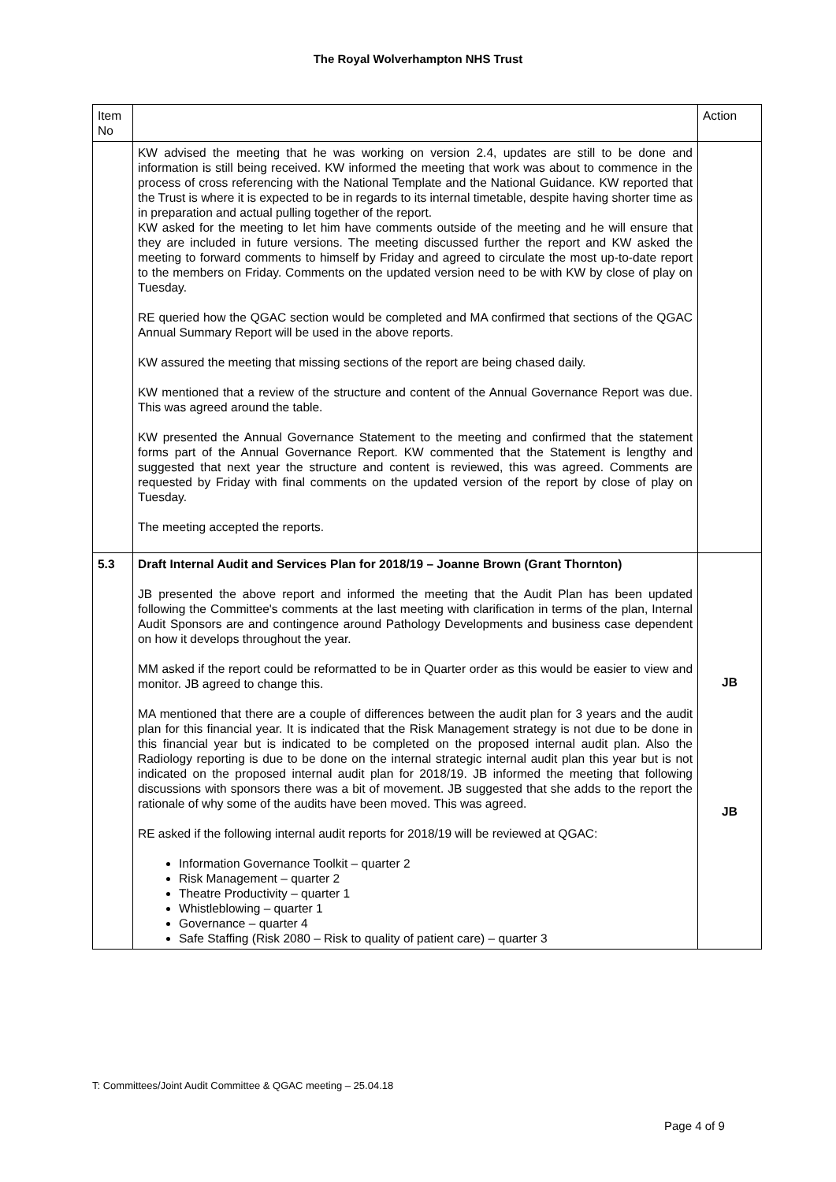The Royal Wolverhampton NHS Trust
| Item No | | Action |
| --- | --- | --- |
| | KW advised the meeting that he was working on version 2.4, updates are still to be done and information is still being received. KW informed the meeting that work was about to commence in the process of cross referencing with the National Template and the National Guidance. KW reported that the Trust is where it is expected to be in regards to its internal timetable, despite having shorter time as in preparation and actual pulling together of the report. KW asked for the meeting to let him have comments outside of the meeting and he will ensure that they are included in future versions. The meeting discussed further the report and KW asked the meeting to forward comments to himself by Friday and agreed to circulate the most up-to-date report to the members on Friday. Comments on the updated version need to be with KW by close of play on Tuesday. RE queried how the QGAC section would be completed and MA confirmed that sections of the QGAC Annual Summary Report will be used in the above reports. KW assured the meeting that missing sections of the report are being chased daily. KW mentioned that a review of the structure and content of the Annual Governance Report was due. This was agreed around the table. KW presented the Annual Governance Statement to the meeting and confirmed that the statement forms part of the Annual Governance Report. KW commented that the Statement is lengthy and suggested that next year the structure and content is reviewed, this was agreed. Comments are requested by Friday with final comments on the updated version of the report by close of play on Tuesday. The meeting accepted the reports. | |
| 5.3 | Draft Internal Audit and Services Plan for 2018/19 – Joanne Brown (Grant Thornton) JB presented the above report and informed the meeting that the Audit Plan has been updated following the Committee's comments at the last meeting with clarification in terms of the plan, Internal Audit Sponsors are and contingence around Pathology Developments and business case dependent on how it develops throughout the year. MM asked if the report could be reformatted to be in Quarter order as this would be easier to view and monitor. JB agreed to change this. MA mentioned that there are a couple of differences between the audit plan for 3 years and the audit plan for this financial year. It is indicated that the Risk Management strategy is not due to be done in this financial year but is indicated to be completed on the proposed internal audit plan. Also the Radiology reporting is due to be done on the internal strategic internal audit plan this year but is not indicated on the proposed internal audit plan for 2018/19. JB informed the meeting that following discussions with sponsors there was a bit of movement. JB suggested that she adds to the report the rationale of why some of the audits have been moved. This was agreed. RE asked if the following internal audit reports for 2018/19 will be reviewed at QGAC: Information Governance Toolkit – quarter 2 Risk Management – quarter 2 Theatre Productivity – quarter 1 Whistleblowing – quarter 1 Governance – quarter 4 Safe Staffing (Risk 2080 – Risk to quality of patient care) – quarter 3 | JB JB |
T: Committees/Joint Audit Committee & QGAC meeting – 25.04.18
Page 4 of 9